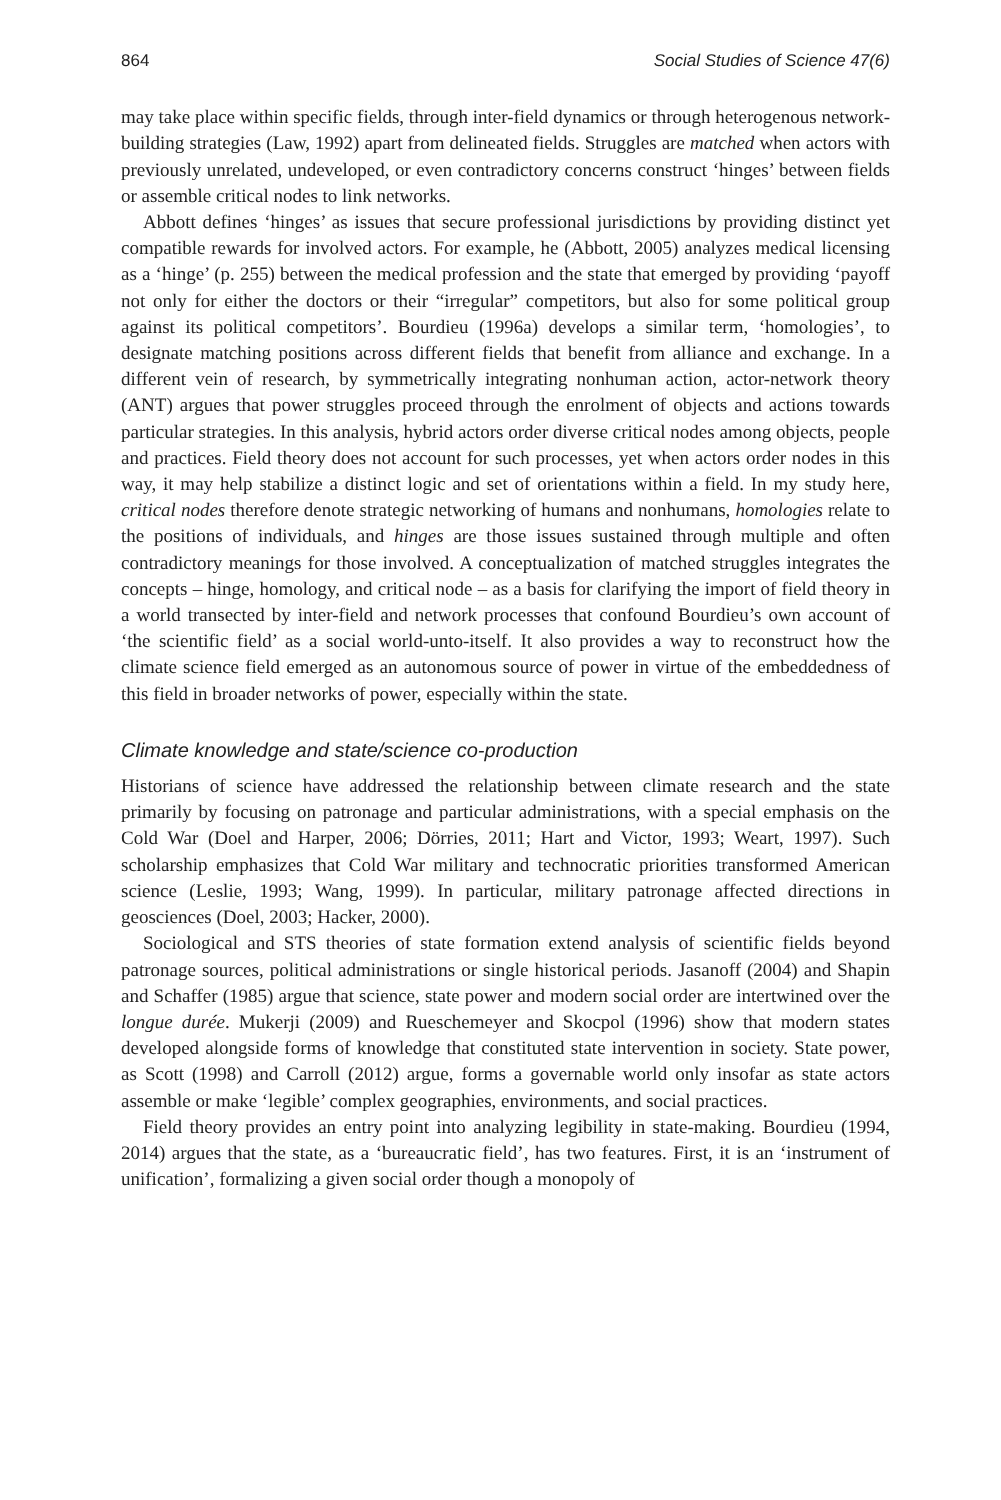864 Social Studies of Science 47(6)
may take place within specific fields, through inter-field dynamics or through heterogenous network-building strategies (Law, 1992) apart from delineated fields. Struggles are matched when actors with previously unrelated, undeveloped, or even contradictory concerns construct ‘hinges’ between fields or assemble critical nodes to link networks.
Abbott defines ‘hinges’ as issues that secure professional jurisdictions by providing distinct yet compatible rewards for involved actors. For example, he (Abbott, 2005) analyzes medical licensing as a ‘hinge’ (p. 255) between the medical profession and the state that emerged by providing ‘payoff not only for either the doctors or their “irregular” competitors, but also for some political group against its political competitors’. Bourdieu (1996a) develops a similar term, ‘homologies’, to designate matching positions across different fields that benefit from alliance and exchange. In a different vein of research, by symmetrically integrating nonhuman action, actor-network theory (ANT) argues that power struggles proceed through the enrolment of objects and actions towards particular strategies. In this analysis, hybrid actors order diverse critical nodes among objects, people and practices. Field theory does not account for such processes, yet when actors order nodes in this way, it may help stabilize a distinct logic and set of orientations within a field. In my study here, critical nodes therefore denote strategic networking of humans and nonhumans, homologies relate to the positions of individuals, and hinges are those issues sustained through multiple and often contradictory meanings for those involved. A conceptualization of matched struggles integrates the concepts – hinge, homology, and critical node – as a basis for clarifying the import of field theory in a world transected by inter-field and network processes that confound Bourdieu’s own account of ‘the scientific field’ as a social world-unto-itself. It also provides a way to reconstruct how the climate science field emerged as an autonomous source of power in virtue of the embeddedness of this field in broader networks of power, especially within the state.
Climate knowledge and state/science co-production
Historians of science have addressed the relationship between climate research and the state primarily by focusing on patronage and particular administrations, with a special emphasis on the Cold War (Doel and Harper, 2006; Dörries, 2011; Hart and Victor, 1993; Weart, 1997). Such scholarship emphasizes that Cold War military and technocratic priorities transformed American science (Leslie, 1993; Wang, 1999). In particular, military patronage affected directions in geosciences (Doel, 2003; Hacker, 2000).
Sociological and STS theories of state formation extend analysis of scientific fields beyond patronage sources, political administrations or single historical periods. Jasanoff (2004) and Shapin and Schaffer (1985) argue that science, state power and modern social order are intertwined over the longue durée. Mukerji (2009) and Rueschemeyer and Skocpol (1996) show that modern states developed alongside forms of knowledge that constituted state intervention in society. State power, as Scott (1998) and Carroll (2012) argue, forms a governable world only insofar as state actors assemble or make ‘legible’ complex geographies, environments, and social practices.
Field theory provides an entry point into analyzing legibility in state-making. Bourdieu (1994, 2014) argues that the state, as a ‘bureaucratic field’, has two features. First, it is an ‘instrument of unification’, formalizing a given social order though a monopoly of